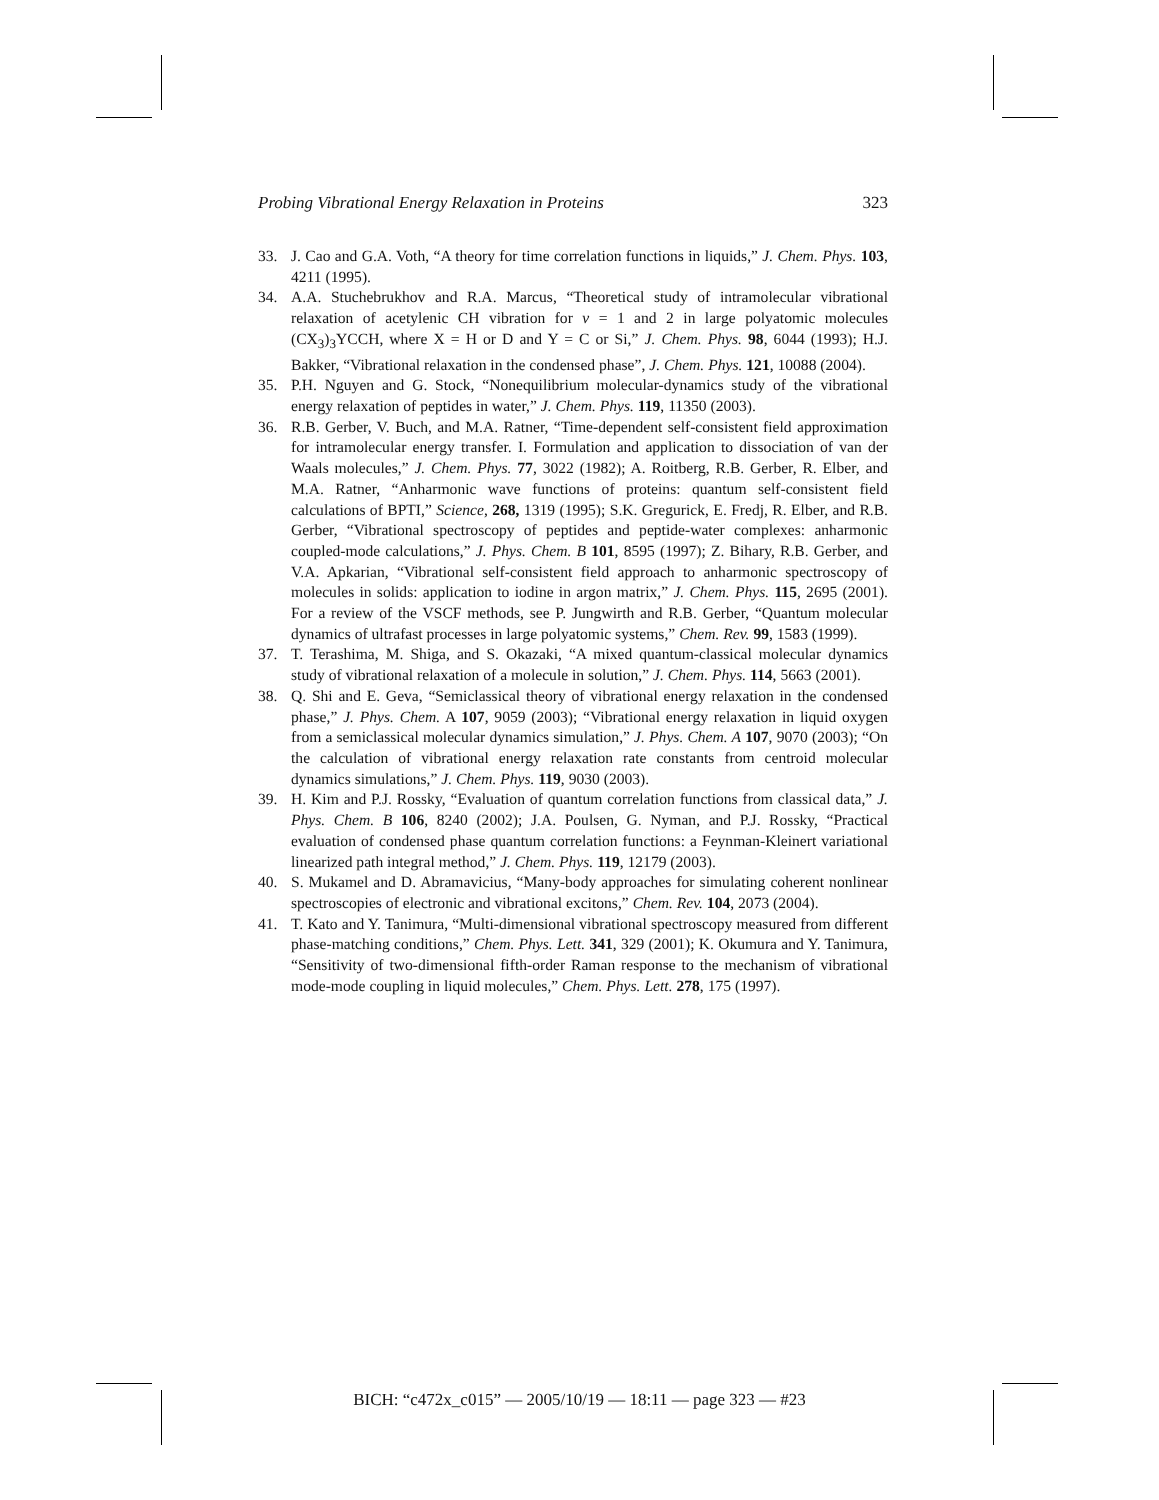Probing Vibrational Energy Relaxation in Proteins 323
33. J. Cao and G.A. Voth, “A theory for time correlation functions in liquids,” J. Chem. Phys. 103, 4211 (1995).
34. A.A. Stuchebrukhov and R.A. Marcus, “Theoretical study of intramolecular vibrational relaxation of acetylenic CH vibration for v = 1 and 2 in large polyatomic molecules (CX<sub>3</sub>)<sub>3</sub>YCCH, where X = H or D and Y = C or Si,” J. Chem. Phys. 98, 6044 (1993); H.J. Bakker, “Vibrational relaxation in the condensed phase”, J. Chem. Phys. 121, 10088 (2004).
35. P.H. Nguyen and G. Stock, “Nonequilibrium molecular-dynamics study of the vibrational energy relaxation of peptides in water,” J. Chem. Phys. 119, 11350 (2003).
36. R.B. Gerber, V. Buch, and M.A. Ratner, “Time-dependent self-consistent field approximation for intramolecular energy transfer. I. Formulation and application to dissociation of van der Waals molecules,” J. Chem. Phys. 77, 3022 (1982); A. Roitberg, R.B. Gerber, R. Elber, and M.A. Ratner, “Anharmonic wave functions of proteins: quantum self-consistent field calculations of BPTI,” Science, 268, 1319 (1995); S.K. Gregurick, E. Fredj, R. Elber, and R.B. Gerber, “Vibrational spectroscopy of peptides and peptide-water complexes: anharmonic coupled-mode calculations,” J. Phys. Chem. B 101, 8595 (1997); Z. Bihary, R.B. Gerber, and V.A. Apkarian, “Vibrational self-consistent field approach to anharmonic spectroscopy of molecules in solids: application to iodine in argon matrix,” J. Chem. Phys. 115, 2695 (2001). For a review of the VSCF methods, see P. Jungwirth and R.B. Gerber, “Quantum molecular dynamics of ultrafast processes in large polyatomic systems,” Chem. Rev. 99, 1583 (1999).
37. T. Terashima, M. Shiga, and S. Okazaki, “A mixed quantum-classical molecular dynamics study of vibrational relaxation of a molecule in solution,” J. Chem. Phys. 114, 5663 (2001).
38. Q. Shi and E. Geva, “Semiclassical theory of vibrational energy relaxation in the condensed phase,” J. Phys. Chem. A 107, 9059 (2003); “Vibrational energy relaxation in liquid oxygen from a semiclassical molecular dynamics simulation,” J. Phys. Chem. A 107, 9070 (2003); “On the calculation of vibrational energy relaxation rate constants from centroid molecular dynamics simulations,” J. Chem. Phys. 119, 9030 (2003).
39. H. Kim and P.J. Rossky, “Evaluation of quantum correlation functions from classical data,” J. Phys. Chem. B 106, 8240 (2002); J.A. Poulsen, G. Nyman, and P.J. Rossky, “Practical evaluation of condensed phase quantum correlation functions: a Feynman-Kleinert variational linearized path integral method,” J. Chem. Phys. 119, 12179 (2003).
40. S. Mukamel and D. Abramavicius, “Many-body approaches for simulating coherent nonlinear spectroscopies of electronic and vibrational excitons,” Chem. Rev. 104, 2073 (2004).
41. T. Kato and Y. Tanimura, “Multi-dimensional vibrational spectroscopy measured from different phase-matching conditions,” Chem. Phys. Lett. 341, 329 (2001); K. Okumura and Y. Tanimura, “Sensitivity of two-dimensional fifth-order Raman response to the mechanism of vibrational mode-mode coupling in liquid molecules,” Chem. Phys. Lett. 278, 175 (1997).
BICH: “c472x_c015” — 2005/10/19 — 18:11 — page 323 — #23